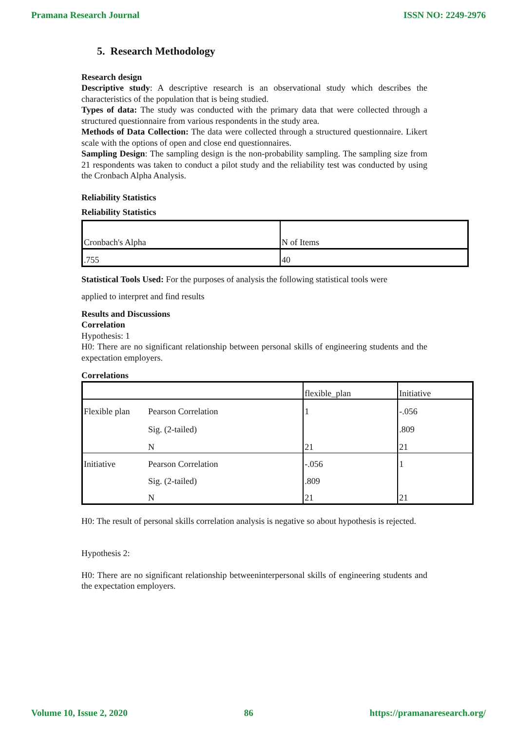Pramana Research Journal ISSN NO: 2249-2976
5. Research Methodology
Research design
Descriptive study: A descriptive research is an observational study which describes the characteristics of the population that is being studied.
Types of data: The study was conducted with the primary data that were collected through a structured questionnaire from various respondents in the study area.
Methods of Data Collection: The data were collected through a structured questionnaire. Likert scale with the options of open and close end questionnaires.
Sampling Design: The sampling design is the non-probability sampling. The sampling size from 21 respondents was taken to conduct a pilot study and the reliability test was conducted by using the Cronbach Alpha Analysis.
Reliability Statistics
Reliability Statistics
| Cronbach's Alpha | N of Items |
| .755 | 40 |
Statistical Tools Used: For the purposes of analysis the following statistical tools were
applied to interpret and find results
Results and Discussions
Correlation
Hypothesis: 1
H0: There are no significant relationship between personal skills of engineering students and the expectation employers.
Correlations
| | | flexible_plan | Initiative |
| Flexible plan | Pearson Correlation | 1 | -.056 |
| | Sig. (2-tailed) | | .809 |
| | N | 21 | 21 |
| Initiative | Pearson Correlation | -.056 | 1 |
| | Sig. (2-tailed) | .809 | |
| | N | 21 | 21 |
H0: The result of personal skills correlation analysis is negative so about hypothesis is rejected.
Hypothesis 2:
H0: There are no significant relationship betweeninterpersonal skills of engineering students and the expectation employers.
Volume 10, Issue 2, 2020 86 https://pramanaresearch.org/